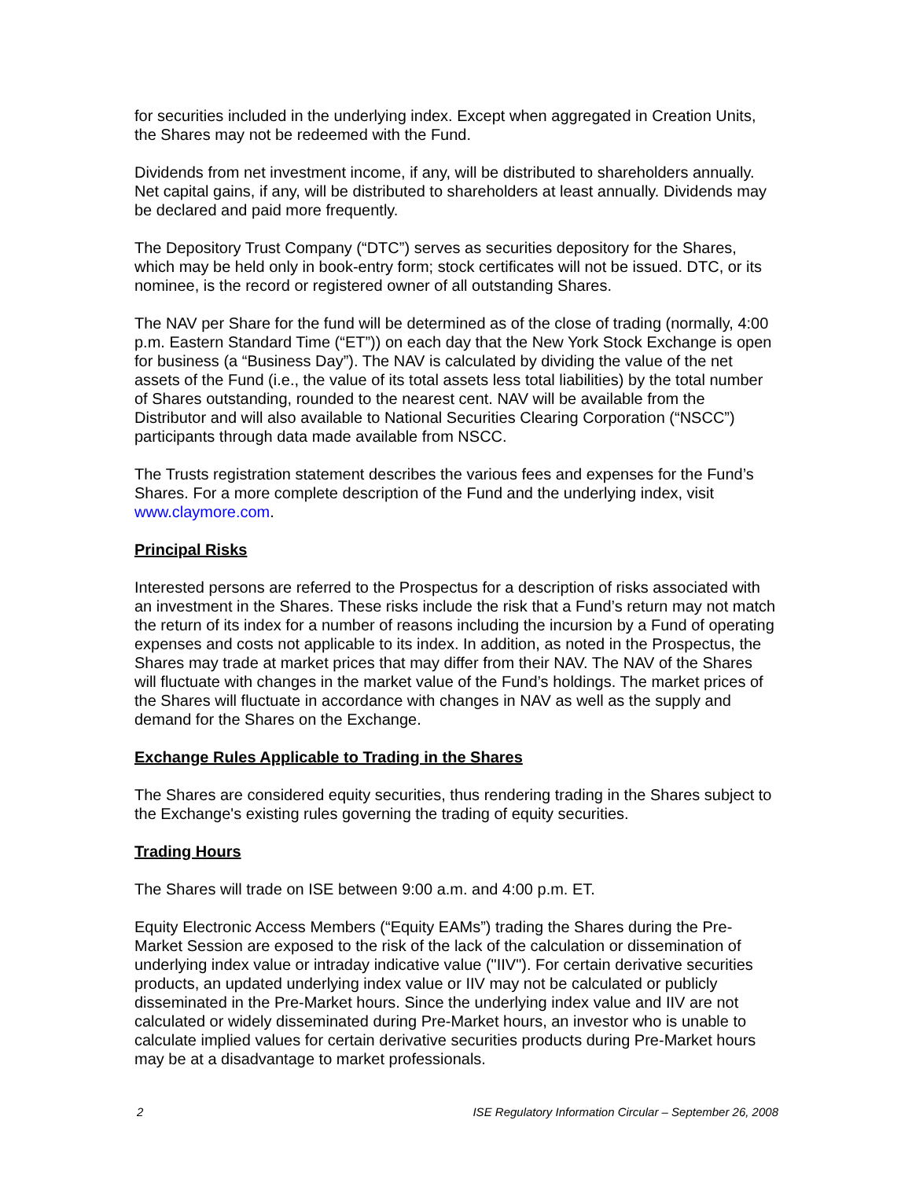for securities included in the underlying index. Except when aggregated in Creation Units, the Shares may not be redeemed with the Fund.
Dividends from net investment income, if any, will be distributed to shareholders annually. Net capital gains, if any, will be distributed to shareholders at least annually. Dividends may be declared and paid more frequently.
The Depository Trust Company (“DTC”) serves as securities depository for the Shares, which may be held only in book-entry form; stock certificates will not be issued. DTC, or its nominee, is the record or registered owner of all outstanding Shares.
The NAV per Share for the fund will be determined as of the close of trading (normally, 4:00 p.m. Eastern Standard Time (“ET”)) on each day that the New York Stock Exchange is open for business (a “Business Day”). The NAV is calculated by dividing the value of the net assets of the Fund (i.e., the value of its total assets less total liabilities) by the total number of Shares outstanding, rounded to the nearest cent. NAV will be available from the Distributor and will also available to National Securities Clearing Corporation (“NSCC”) participants through data made available from NSCC.
The Trusts registration statement describes the various fees and expenses for the Fund’s Shares. For a more complete description of the Fund and the underlying index, visit www.claymore.com.
Principal Risks
Interested persons are referred to the Prospectus for a description of risks associated with an investment in the Shares. These risks include the risk that a Fund’s return may not match the return of its index for a number of reasons including the incursion by a Fund of operating expenses and costs not applicable to its index. In addition, as noted in the Prospectus, the Shares may trade at market prices that may differ from their NAV. The NAV of the Shares will fluctuate with changes in the market value of the Fund’s holdings. The market prices of the Shares will fluctuate in accordance with changes in NAV as well as the supply and demand for the Shares on the Exchange.
Exchange Rules Applicable to Trading in the Shares
The Shares are considered equity securities, thus rendering trading in the Shares subject to the Exchange's existing rules governing the trading of equity securities.
Trading Hours
The Shares will trade on ISE between 9:00 a.m. and 4:00 p.m. ET.
Equity Electronic Access Members (“Equity EAMs”) trading the Shares during the Pre-Market Session are exposed to the risk of the lack of the calculation or dissemination of underlying index value or intraday indicative value ("IIV"). For certain derivative securities products, an updated underlying index value or IIV may not be calculated or publicly disseminated in the Pre-Market hours. Since the underlying index value and IIV are not calculated or widely disseminated during Pre-Market hours, an investor who is unable to calculate implied values for certain derivative securities products during Pre-Market hours may be at a disadvantage to market professionals.
2 ISE Regulatory Information Circular – September 26, 2008